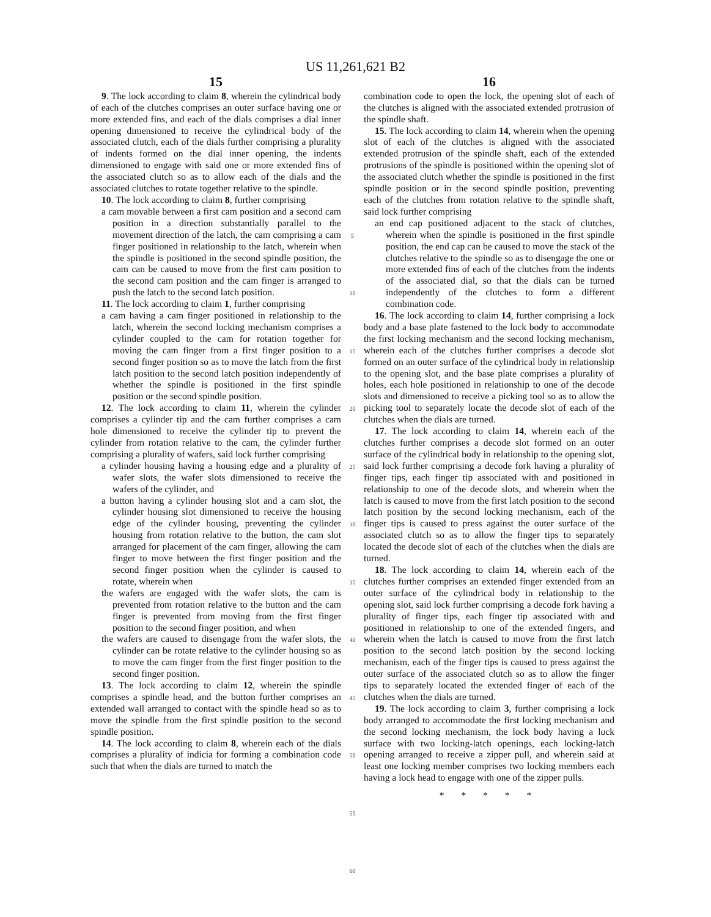US 11,261,621 B2
15
9. The lock according to claim 8, wherein the cylindrical body of each of the clutches comprises an outer surface having one or more extended fins, and each of the dials comprises a dial inner opening dimensioned to receive the cylindrical body of the associated clutch, each of the dials further comprising a plurality of indents formed on the dial inner opening, the indents dimensioned to engage with said one or more extended fins of the associated clutch so as to allow each of the dials and the associated clutches to rotate together relative to the spindle.
10. The lock according to claim 8, further comprising
a cam movable between a first cam position and a second cam position in a direction substantially parallel to the movement direction of the latch, the cam comprising a cam finger positioned in relationship to the latch, wherein when the spindle is positioned in the second spindle position, the cam can be caused to move from the first cam position to the second cam position and the cam finger is arranged to push the latch to the second latch position.
11. The lock according to claim 1, further comprising
a cam having a cam finger positioned in relationship to the latch, wherein the second locking mechanism comprises a cylinder coupled to the cam for rotation together for moving the cam finger from a first finger position to a second finger position so as to move the latch from the first latch position to the second latch position independently of whether the spindle is positioned in the first spindle position or the second spindle position.
12. The lock according to claim 11, wherein the cylinder comprises a cylinder tip and the cam further comprises a cam hole dimensioned to receive the cylinder tip to prevent the cylinder from rotation relative to the cam, the cylinder further comprising a plurality of wafers, said lock further comprising
a cylinder housing having a housing edge and a plurality of wafer slots, the wafer slots dimensioned to receive the wafers of the cylinder, and
a button having a cylinder housing slot and a cam slot, the cylinder housing slot dimensioned to receive the housing edge of the cylinder housing, preventing the cylinder housing from rotation relative to the button, the cam slot arranged for placement of the cam finger, allowing the cam finger to move between the first finger position and the second finger position when the cylinder is caused to rotate, wherein when
the wafers are engaged with the wafer slots, the cam is prevented from rotation relative to the button and the cam finger is prevented from moving from the first finger position to the second finger position, and when
the wafers are caused to disengage from the wafer slots, the cylinder can be rotate relative to the cylinder housing so as to move the cam finger from the first finger position to the second finger position.
13. The lock according to claim 12, wherein the spindle comprises a spindle head, and the button further comprises an extended wall arranged to contact with the spindle head so as to move the spindle from the first spindle position to the second spindle position.
14. The lock according to claim 8, wherein each of the dials comprises a plurality of indicia for forming a combination code such that when the dials are turned to match the
5
10
15
20
25
30
35
40
45
50
55
60
16
combination code to open the lock, the opening slot of each of the clutches is aligned with the associated extended protrusion of the spindle shaft.
15. The lock according to claim 14, wherein when the opening slot of each of the clutches is aligned with the associated extended protrusion of the spindle shaft, each of the extended protrusions of the spindle is positioned within the opening slot of the associated clutch whether the spindle is positioned in the first spindle position or in the second spindle position, preventing each of the clutches from rotation relative to the spindle shaft, said lock further comprising
an end cap positioned adjacent to the stack of clutches, wherein when the spindle is positioned in the first spindle position, the end cap can be caused to move the stack of the clutches relative to the spindle so as to disengage the one or more extended fins of each of the clutches from the indents of the associated dial, so that the dials can be turned independently of the clutches to form a different combination code.
16. The lock according to claim 14, further comprising a lock body and a base plate fastened to the lock body to accommodate the first locking mechanism and the second locking mechanism, wherein each of the clutches further comprises a decode slot formed on an outer surface of the cylindrical body in relationship to the opening slot, and the base plate comprises a plurality of holes, each hole positioned in relationship to one of the decode slots and dimensioned to receive a picking tool so as to allow the picking tool to separately locate the decode slot of each of the clutches when the dials are turned.
17. The lock according to claim 14, wherein each of the clutches further comprises a decode slot formed on an outer surface of the cylindrical body in relationship to the opening slot, said lock further comprising a decode fork having a plurality of finger tips, each finger tip associated with and positioned in relationship to one of the decode slots, and wherein when the latch is caused to move from the first latch position to the second latch position by the second locking mechanism, each of the finger tips is caused to press against the outer surface of the associated clutch so as to allow the finger tips to separately located the decode slot of each of the clutches when the dials are turned.
18. The lock according to claim 14, wherein each of the clutches further comprises an extended finger extended from an outer surface of the cylindrical body in relationship to the opening slot, said lock further comprising a decode fork having a plurality of finger tips, each finger tip associated with and positioned in relationship to one of the extended fingers, and wherein when the latch is caused to move from the first latch position to the second latch position by the second locking mechanism, each of the finger tips is caused to press against the outer surface of the associated clutch so as to allow the finger tips to separately located the extended finger of each of the clutches when the dials are turned.
19. The lock according to claim 3, further comprising a lock body arranged to accommodate the first locking mechanism and the second locking mechanism, the lock body having a lock surface with two locking-latch openings, each locking-latch opening arranged to receive a zipper pull, and wherein said at least one locking member comprises two locking members each having a lock head to engage with one of the zipper pulls.
* * * * *